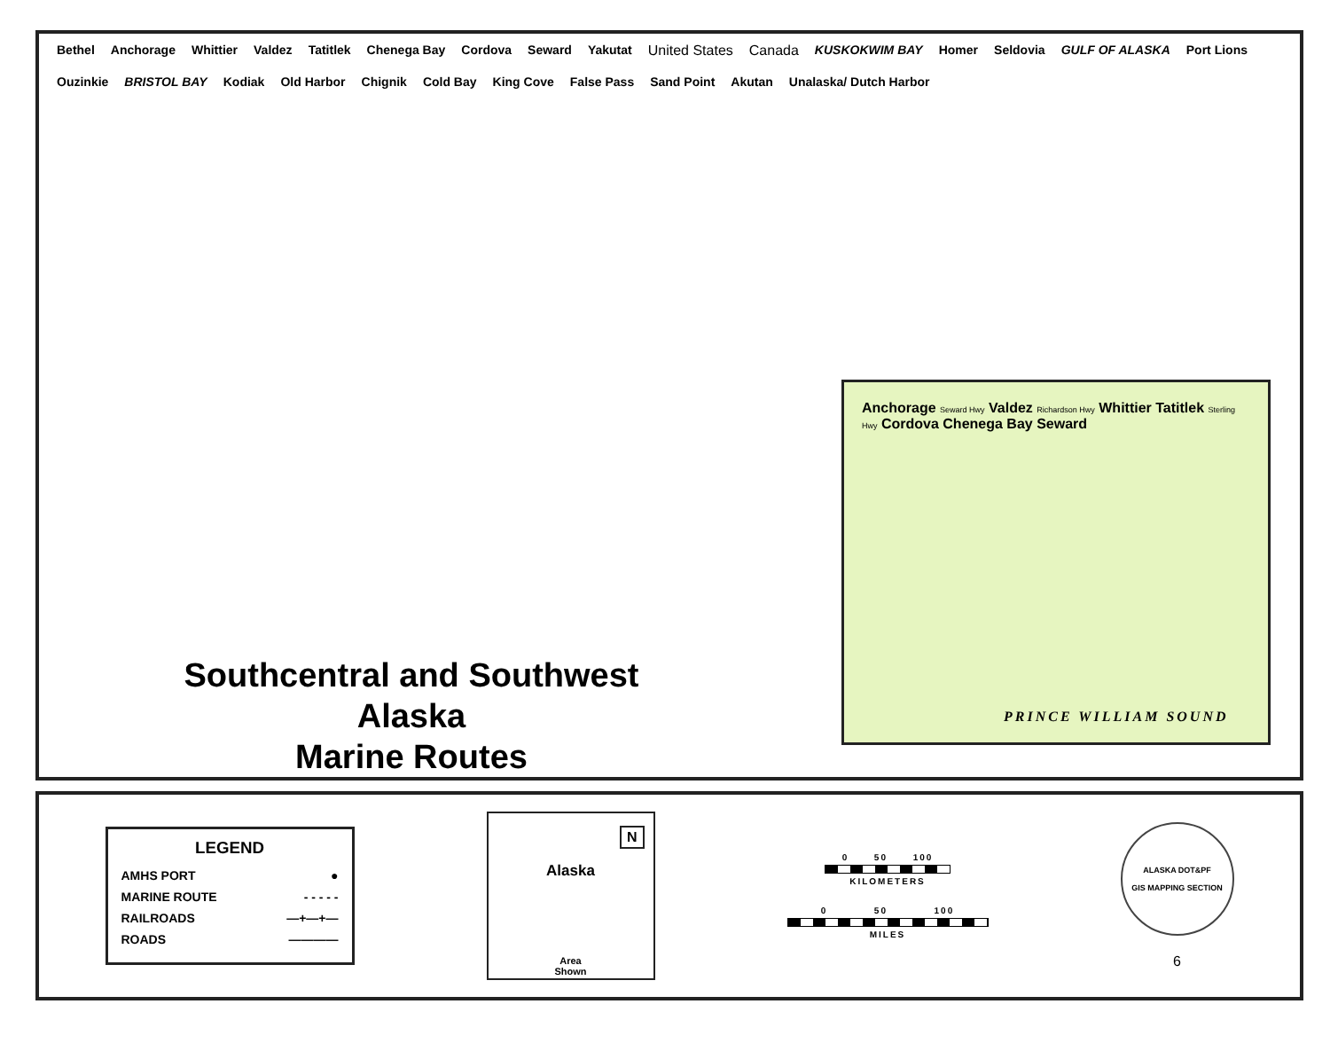Bethel Anchorage Whittier Valdez Tatitlek Chenega Bay Cordova Seward Yakutat United States Canada KUSKOKWIM BAY Homer Seldovia GULF OF ALASKA Port Lions Ouzinkie BRISTOL BAY Kodiak Old Harbor Chignik Cold Bay King Cove False Pass Sand Point Akutan Unalaska/ Dutch Harbor
Southcentral and Southwest Alaska
Marine Routes
Anchorage Seward Hwy Valdez Richardson Hwy Whittier Tatitlek Sterling Hwy Cordova Chenega Bay Seward
PRINCE WILLIAM SOUND
LEGEND
AMHS PORT ●
MARINE ROUTE - - - - -
RAILROADS —+—+—
ROADS ————
N
Alaska
Area
Shown
0 50 100
KILOMETERS
0 50 100
MILES
ALASKA DOT&PF
GIS MAPPING SECTION
6